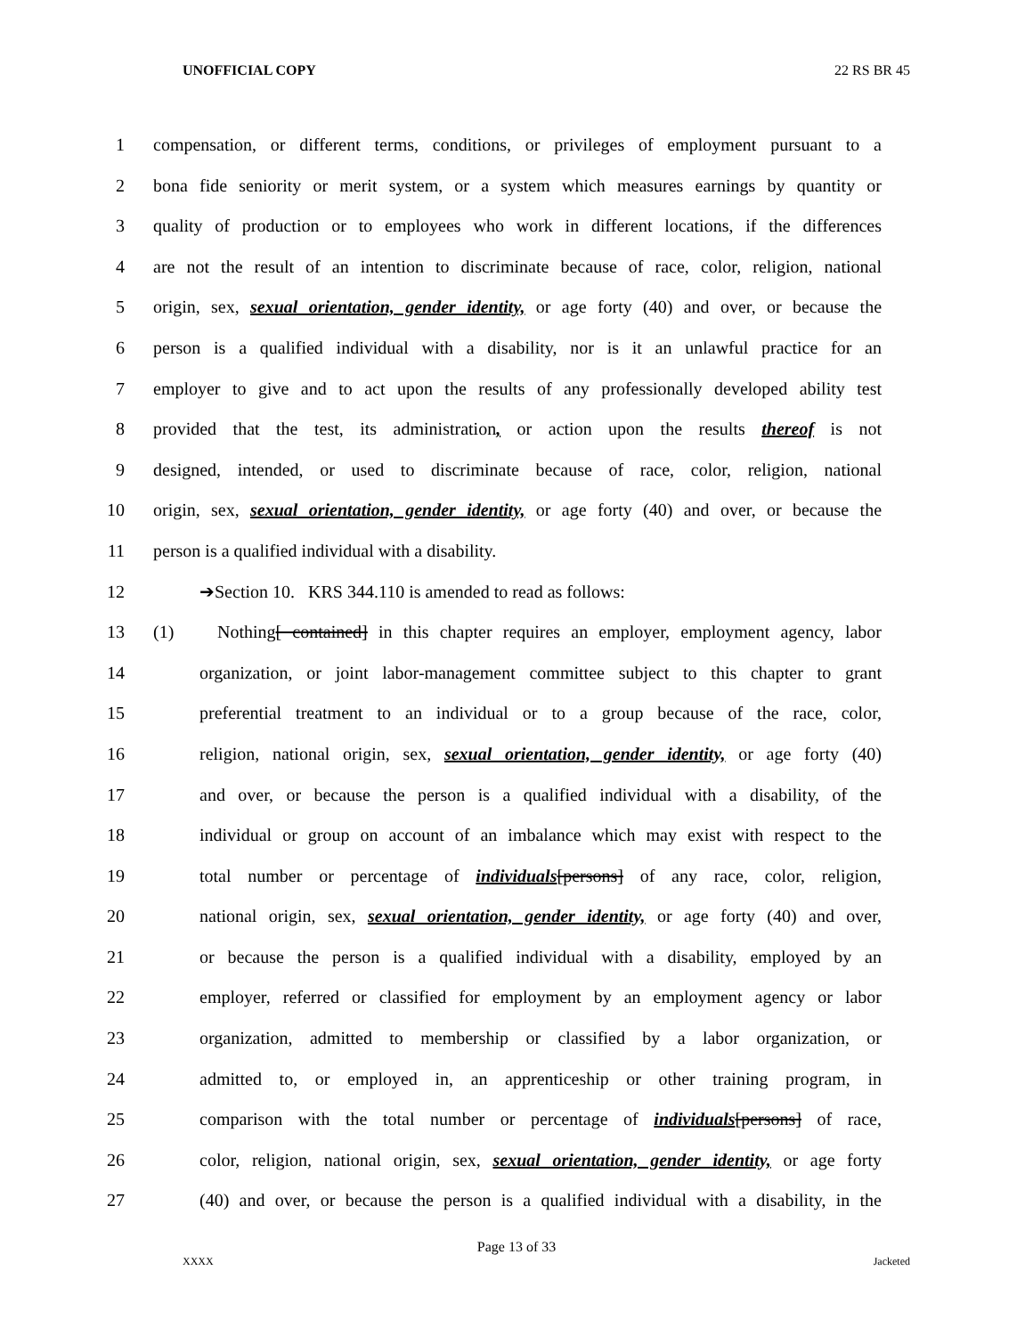UNOFFICIAL COPY 22 RS BR 45
1 compensation, or different terms, conditions, or privileges of employment pursuant to a
2 bona fide seniority or merit system, or a system which measures earnings by quantity or
3 quality of production or to employees who work in different locations, if the differences
4 are not the result of an intention to discriminate because of race, color, religion, national
5 origin, sex, sexual orientation, gender identity, or age forty (40) and over, or because the
6 person is a qualified individual with a disability, nor is it an unlawful practice for an
7 employer to give and to act upon the results of any professionally developed ability test
8 provided that the test, its administration, or action upon the results thereof is not
9 designed, intended, or used to discriminate because of race, color, religion, national
10 origin, sex, sexual orientation, gender identity, or age forty (40) and over, or because the
11 person is a qualified individual with a disability.
12 ➔Section 10. KRS 344.110 is amended to read as follows:
13 (1) Nothing[ contained] in this chapter requires an employer, employment agency, labor
14 organization, or joint labor-management committee subject to this chapter to grant
15 preferential treatment to an individual or to a group because of the race, color,
16 religion, national origin, sex, sexual orientation, gender identity, or age forty (40)
17 and over, or because the person is a qualified individual with a disability, of the
18 individual or group on account of an imbalance which may exist with respect to the
19 total number or percentage of individuals[persons] of any race, color, religion,
20 national origin, sex, sexual orientation, gender identity, or age forty (40) and over,
21 or because the person is a qualified individual with a disability, employed by an
22 employer, referred or classified for employment by an employment agency or labor
23 organization, admitted to membership or classified by a labor organization, or
24 admitted to, or employed in, an apprenticeship or other training program, in
25 comparison with the total number or percentage of individuals[persons] of race,
26 color, religion, national origin, sex, sexual orientation, gender identity, or age forty
27 (40) and over, or because the person is a qualified individual with a disability, in the
Page 13 of 33
XXXX Jacketed